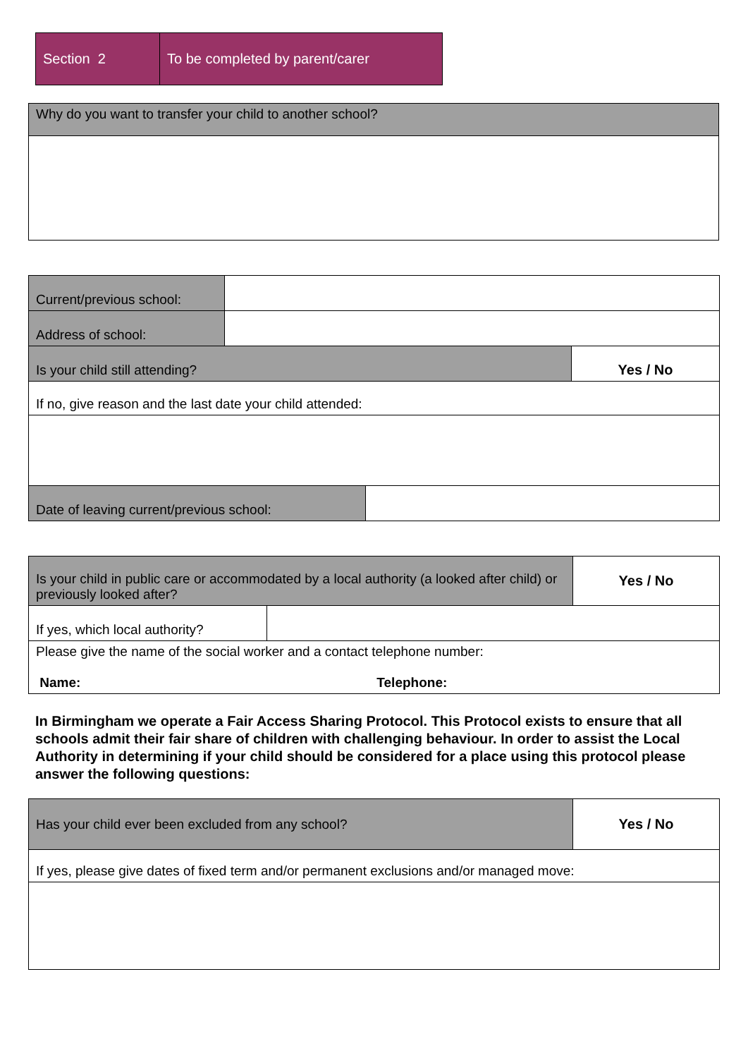| Section 2 | To be completed by parent/carer |
| Why do you want to transfer your child to another school? |
| Current/previous school: | | | |
| Address of school: | | | |
| Is your child still attending? | | | Yes / No |
| If no, give reason and the last date your child attended: | | | |
| Date of leaving current/previous school: | | | |
| Is your child in public care or accommodated by a local authority (a looked after child) or previously looked after? | | Yes / No |
| If yes, which local authority? | | |
| Please give the name of the social worker and a contact telephone number: Name: Telephone: | | |
In Birmingham we operate a Fair Access Sharing Protocol. This Protocol exists to ensure that all schools admit their fair share of children with challenging behaviour. In order to assist the Local Authority in determining if your child should be considered for a place using this protocol please answer the following questions:
| Has your child ever been excluded from any school? | Yes / No |
| If yes, please give dates of fixed term and/or permanent exclusions and/or managed move: | |